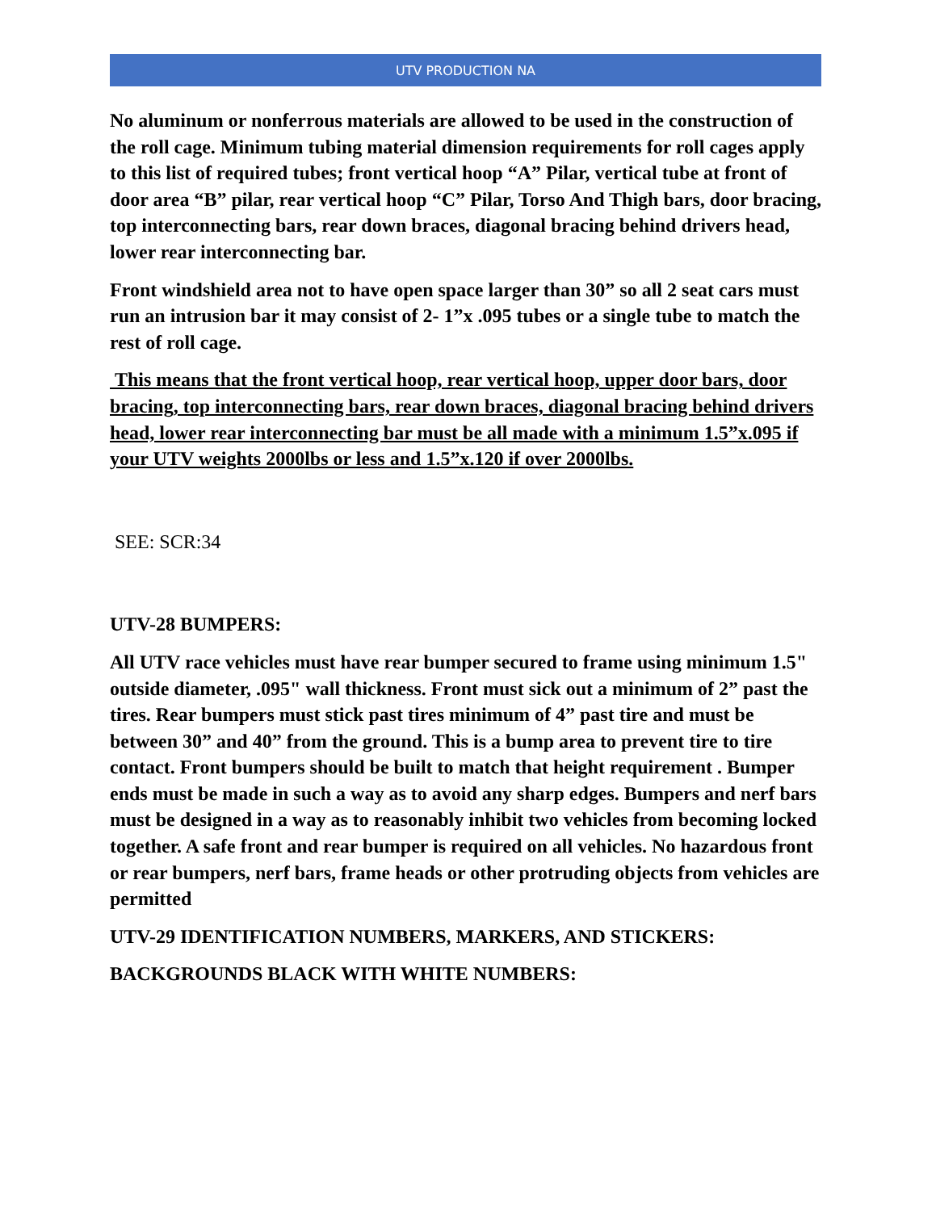UTV PRODUCTION NA
No aluminum or nonferrous materials are allowed to be used in the construction of the roll cage. Minimum tubing material dimension requirements for roll cages apply to this list of required tubes; front vertical hoop “A” Pilar, vertical tube at front of door area “B” pilar, rear vertical hoop “C” Pilar, Torso And Thigh bars, door bracing, top interconnecting bars, rear down braces, diagonal bracing behind drivers head, lower rear interconnecting bar.
Front windshield area not to have open space larger than 30” so all 2 seat cars must run an intrusion bar it may consist of 2- 1”x .095 tubes or a single tube to match the rest of roll cage.
This means that the front vertical hoop, rear vertical hoop, upper door bars, door bracing, top interconnecting bars, rear down braces, diagonal bracing behind drivers head, lower rear interconnecting bar must be all made with a minimum 1.5”x.095 if your UTV weights 2000lbs or less and 1.5”x.120 if over 2000lbs.
SEE: SCR:34
UTV-28 BUMPERS:
All UTV race vehicles must have rear bumper secured to frame using minimum 1.5" outside diameter, .095" wall thickness. Front must sick out a minimum of 2” past the tires. Rear bumpers must stick past tires minimum of 4” past tire and must be between 30” and 40” from the ground. This is a bump area to prevent tire to tire contact. Front bumpers should be built to match that height requirement . Bumper ends must be made in such a way as to avoid any sharp edges. Bumpers and nerf bars must be designed in a way as to reasonably inhibit two vehicles from becoming locked together. A safe front and rear bumper is required on all vehicles. No hazardous front or rear bumpers, nerf bars, frame heads or other protruding objects from vehicles are permitted
UTV-29 IDENTIFICATION NUMBERS, MARKERS, AND STICKERS:
BACKGROUNDS BLACK WITH WHITE NUMBERS: